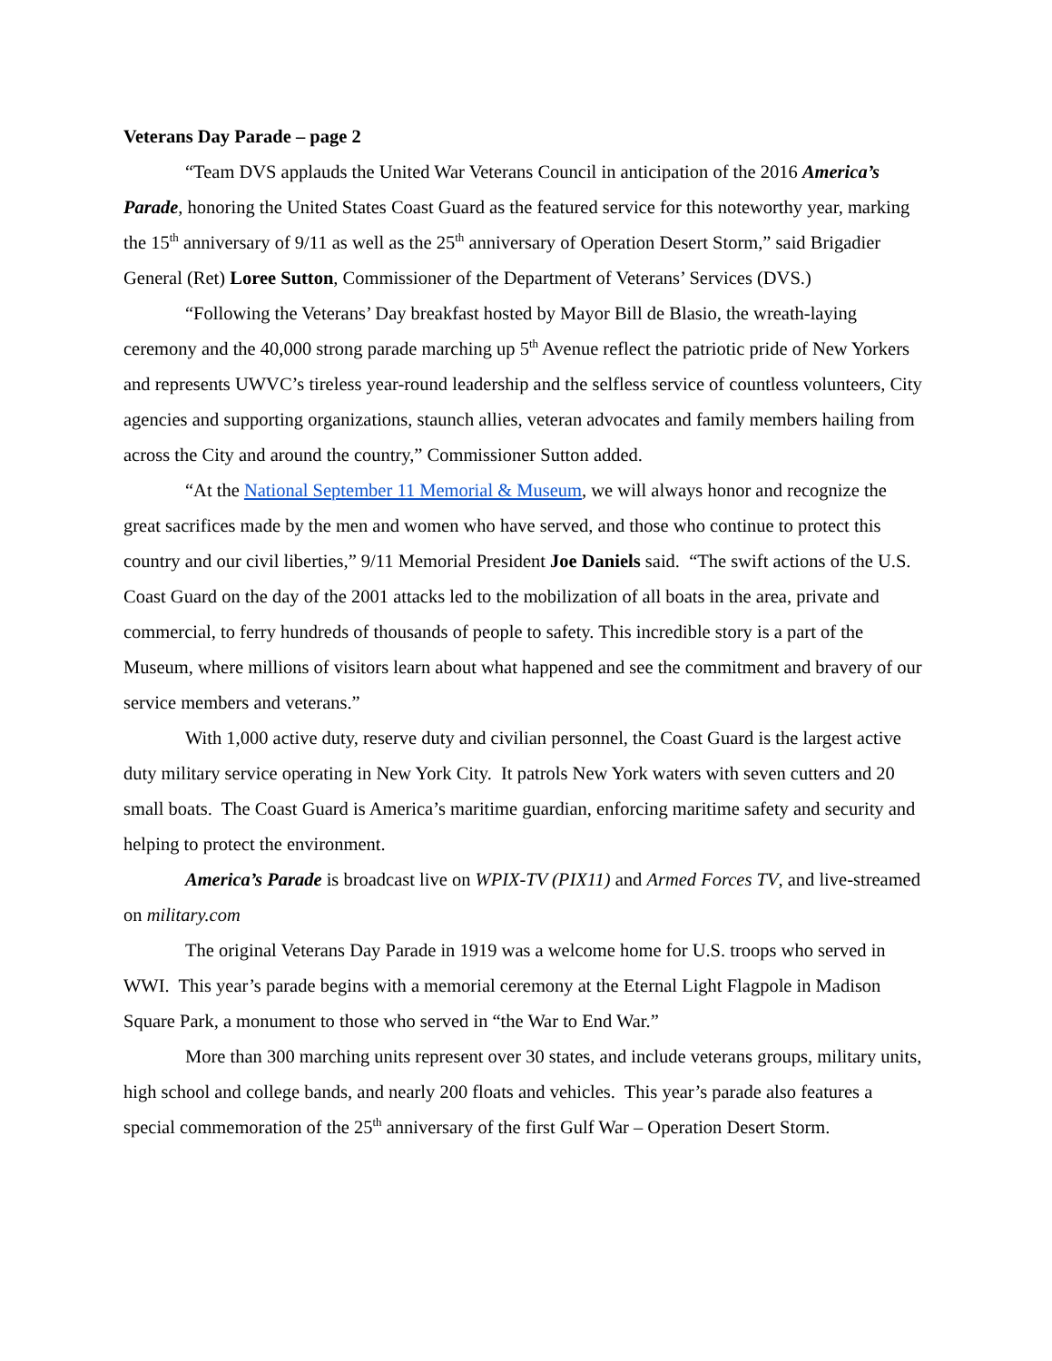Veterans Day Parade – page 2
“Team DVS applauds the United War Veterans Council in anticipation of the 2016 America’s Parade, honoring the United States Coast Guard as the featured service for this noteworthy year, marking the 15<sup>th</sup> anniversary of 9/11 as well as the 25<sup>th</sup> anniversary of Operation Desert Storm,” said Brigadier General (Ret) Loree Sutton, Commissioner of the Department of Veterans’ Services (DVS.)
“Following the Veterans’ Day breakfast hosted by Mayor Bill de Blasio, the wreath-laying ceremony and the 40,000 strong parade marching up 5<sup>th</sup> Avenue reflect the patriotic pride of New Yorkers and represents UWVC’s tireless year-round leadership and the selfless service of countless volunteers, City agencies and supporting organizations, staunch allies, veteran advocates and family members hailing from across the City and around the country,” Commissioner Sutton added.
“At the National September 11 Memorial & Museum, we will always honor and recognize the great sacrifices made by the men and women who have served, and those who continue to protect this country and our civil liberties,” 9/11 Memorial President Joe Daniels said. “The swift actions of the U.S. Coast Guard on the day of the 2001 attacks led to the mobilization of all boats in the area, private and commercial, to ferry hundreds of thousands of people to safety. This incredible story is a part of the Museum, where millions of visitors learn about what happened and see the commitment and bravery of our service members and veterans.”
With 1,000 active duty, reserve duty and civilian personnel, the Coast Guard is the largest active duty military service operating in New York City. It patrols New York waters with seven cutters and 20 small boats. The Coast Guard is America’s maritime guardian, enforcing maritime safety and security and helping to protect the environment.
America’s Parade is broadcast live on WPIX-TV (PIX11) and Armed Forces TV, and live-streamed on military.com
The original Veterans Day Parade in 1919 was a welcome home for U.S. troops who served in WWI. This year’s parade begins with a memorial ceremony at the Eternal Light Flagpole in Madison Square Park, a monument to those who served in “the War to End War.”
More than 300 marching units represent over 30 states, and include veterans groups, military units, high school and college bands, and nearly 200 floats and vehicles. This year’s parade also features a special commemoration of the 25<sup>th</sup> anniversary of the first Gulf War – Operation Desert Storm.